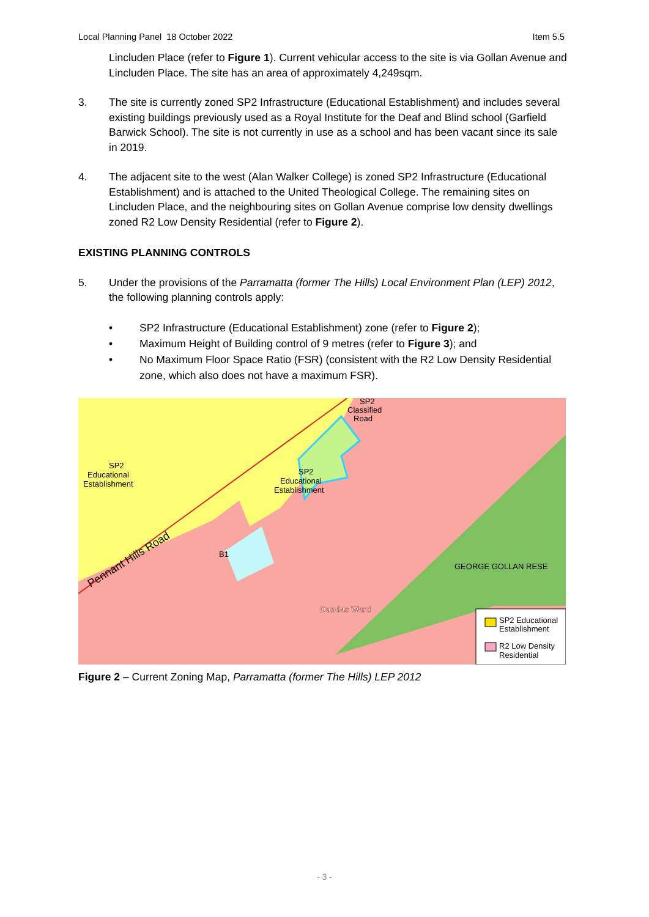Local Planning Panel 18 October 2022 Item 5.5
Lincluden Place (refer to Figure 1). Current vehicular access to the site is via Gollan Avenue and Lincluden Place. The site has an area of approximately 4,249sqm.
3. The site is currently zoned SP2 Infrastructure (Educational Establishment) and includes several existing buildings previously used as a Royal Institute for the Deaf and Blind school (Garfield Barwick School). The site is not currently in use as a school and has been vacant since its sale in 2019.
4. The adjacent site to the west (Alan Walker College) is zoned SP2 Infrastructure (Educational Establishment) and is attached to the United Theological College. The remaining sites on Lincluden Place, and the neighbouring sites on Gollan Avenue comprise low density dwellings zoned R2 Low Density Residential (refer to Figure 2).
EXISTING PLANNING CONTROLS
5. Under the provisions of the Parramatta (former The Hills) Local Environment Plan (LEP) 2012, the following planning controls apply:
• SP2 Infrastructure (Educational Establishment) zone (refer to Figure 2);
• Maximum Height of Building control of 9 metres (refer to Figure 3); and
• No Maximum Floor Space Ratio (FSR) (consistent with the R2 Low Density Residential zone, which also does not have a maximum FSR).
SP2
Educational
Establishment
B1
Pennant Hills Road
SP2
Educational
Establishment
SP2
Classified
Road
GEORGE GOLLAN RESE
Dundas Ward
SP2 Educational
Establishment
R2 Low Density
Residential
Figure 2 – Current Zoning Map, Parramatta (former The Hills) LEP 2012
- 3 -